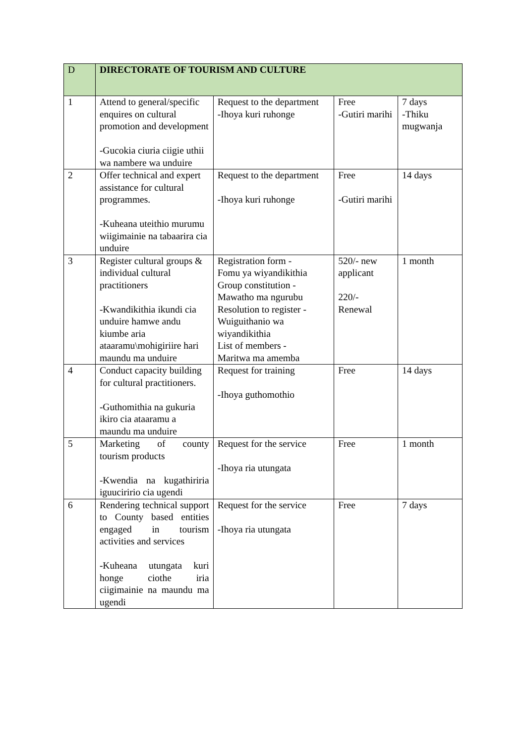| D | DIRECTORATE OF TOURISM AND CULTURE | | | |
| 1 | Attend to general/specific enquires on cultural promotion and development -Gucokia ciuria ciigie uthii wa nambere wa unduire | Request to the department -Ihoya kuri ruhonge | Free -Gutiri marihi | 7 days -Thiku mugwanja |
| 2 | Offer technical and expert assistance for cultural programmes. -Kuheana uteithio murumu wiigimainie na tabaarira cia unduire | Request to the department -Ihoya kuri ruhonge | Free -Gutiri marihi | 14 days |
| 3 | Register cultural groups & individual cultural practitioners -Kwandikithia ikundi cia unduire hamwe andu kiumbe aria ataaramu\mohigiriire hari maundu ma unduire | Registration form - Fomu ya wiyandikithia Group constitution - Mawatho ma ngurubu Resolution to register - Wuiguithanio wa wiyandikithia List of members - Maritwa ma amemba | 520/- new applicant 220/- Renewal | 1 month |
| 4 | Conduct capacity building for cultural practitioners. -Guthomithia na gukuria ikiro cia ataaramu a maundu ma unduire | Request for training -Ihoya guthomothio | Free | 14 days |
| 5 | Marketing of county tourism products -Kwendia na kugathiriria iguuciririo cia ugendi | Request for the service -Ihoya ria utungata | Free | 1 month |
| 6 | Rendering technical support to County based entities engaged in tourism activities and services -Kuheana utungata kuri honge ciothe iria ciigimainie na maundu ma ugendi | Request for the service -Ihoya ria utungata | Free | 7 days |